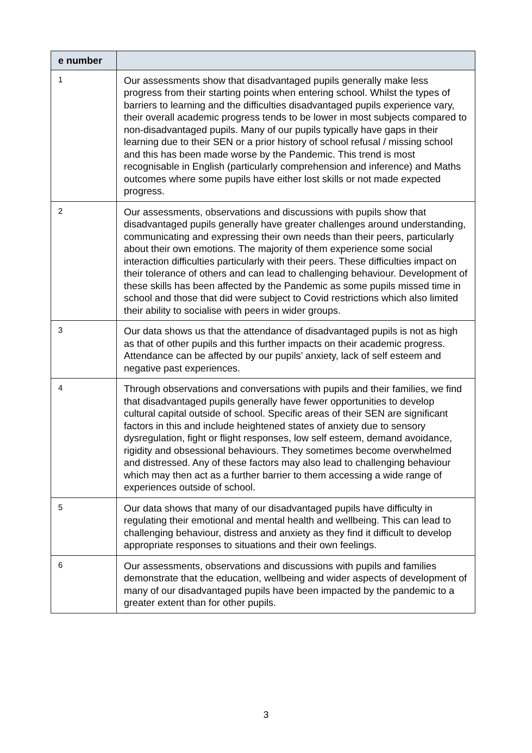| e number | |
| --- | --- |
| 1 | Our assessments show that disadvantaged pupils generally make less progress from their starting points when entering school. Whilst the types of barriers to learning and the difficulties disadvantaged pupils experience vary, their overall academic progress tends to be lower in most subjects compared to non-disadvantaged pupils. Many of our pupils typically have gaps in their learning due to their SEN or a prior history of school refusal / missing school and this has been made worse by the Pandemic. This trend is most recognisable in English (particularly comprehension and inference) and Maths outcomes where some pupils have either lost skills or not made expected progress. |
| 2 | Our assessments, observations and discussions with pupils show that disadvantaged pupils generally have greater challenges around understanding, communicating and expressing their own needs than their peers, particularly about their own emotions. The majority of them experience some social interaction difficulties particularly with their peers. These difficulties impact on their tolerance of others and can lead to challenging behaviour. Development of these skills has been affected by the Pandemic as some pupils missed time in school and those that did were subject to Covid restrictions which also limited their ability to socialise with peers in wider groups. |
| 3 | Our data shows us that the attendance of disadvantaged pupils is not as high as that of other pupils and this further impacts on their academic progress. Attendance can be affected by our pupils’ anxiety, lack of self esteem and negative past experiences. |
| 4 | Through observations and conversations with pupils and their families, we find that disadvantaged pupils generally have fewer opportunities to develop cultural capital outside of school. Specific areas of their SEN are significant factors in this and include heightened states of anxiety due to sensory dysregulation, fight or flight responses, low self esteem, demand avoidance, rigidity and obsessional behaviours. They sometimes become overwhelmed and distressed. Any of these factors may also lead to challenging behaviour which may then act as a further barrier to them accessing a wide range of experiences outside of school. |
| 5 | Our data shows that many of our disadvantaged pupils have difficulty in regulating their emotional and mental health and wellbeing. This can lead to challenging behaviour, distress and anxiety as they find it difficult to develop appropriate responses to situations and their own feelings. |
| 6 | Our assessments, observations and discussions with pupils and families demonstrate that the education, wellbeing and wider aspects of development of many of our disadvantaged pupils have been impacted by the pandemic to a greater extent than for other pupils. |
3